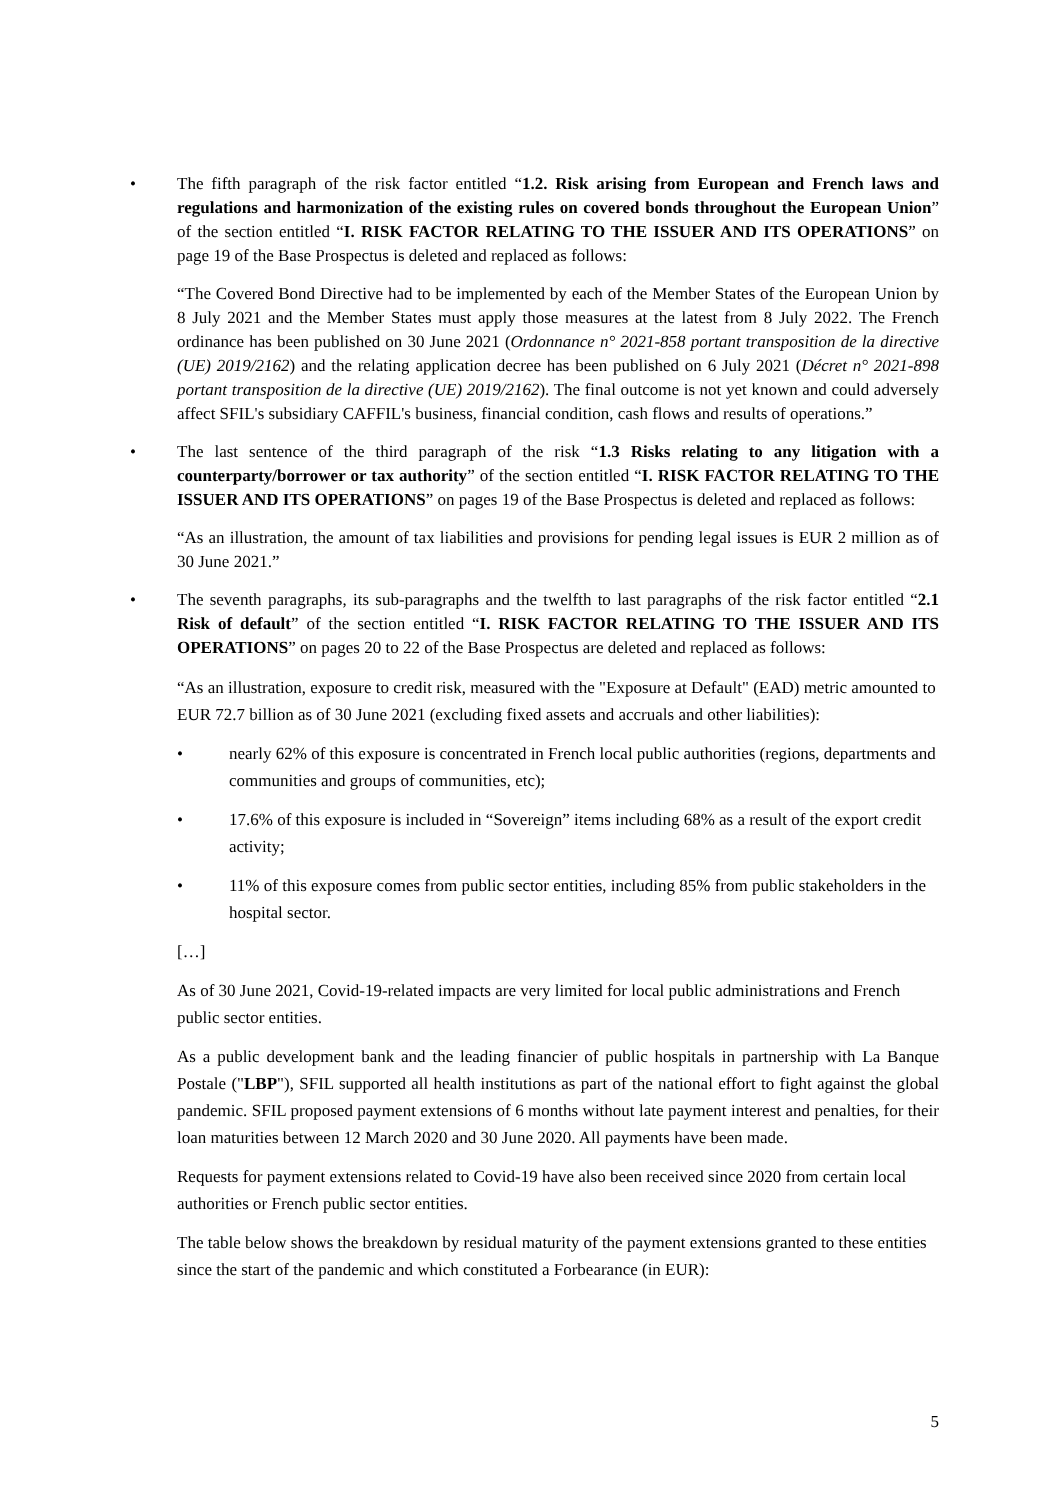• The fifth paragraph of the risk factor entitled “1.2. Risk arising from European and French laws and regulations and harmonization of the existing rules on covered bonds throughout the European Union” of the section entitled “I. RISK FACTOR RELATING TO THE ISSUER AND ITS OPERATIONS” on page 19 of the Base Prospectus is deleted and replaced as follows:
“The Covered Bond Directive had to be implemented by each of the Member States of the European Union by 8 July 2021 and the Member States must apply those measures at the latest from 8 July 2022. The French ordinance has been published on 30 June 2021 (Ordonnance n° 2021-858 portant transposition de la directive (UE) 2019/2162) and the relating application decree has been published on 6 July 2021 (Décret n° 2021-898 portant transposition de la directive (UE) 2019/2162). The final outcome is not yet known and could adversely affect SFIL's subsidiary CAFFIL's business, financial condition, cash flows and results of operations.”
• The last sentence of the third paragraph of the risk “1.3 Risks relating to any litigation with a counterparty/borrower or tax authority” of the section entitled “I. RISK FACTOR RELATING TO THE ISSUER AND ITS OPERATIONS” on pages 19 of the Base Prospectus is deleted and replaced as follows:
“As an illustration, the amount of tax liabilities and provisions for pending legal issues is EUR 2 million as of 30 June 2021.”
• The seventh paragraphs, its sub-paragraphs and the twelfth to last paragraphs of the risk factor entitled “2.1 Risk of default” of the section entitled “I. RISK FACTOR RELATING TO THE ISSUER AND ITS OPERATIONS” on pages 20 to 22 of the Base Prospectus are deleted and replaced as follows:
“As an illustration, exposure to credit risk, measured with the "Exposure at Default" (EAD) metric amounted to EUR 72.7 billion as of 30 June 2021 (excluding fixed assets and accruals and other liabilities):
• nearly 62% of this exposure is concentrated in French local public authorities (regions, departments and communities and groups of communities, etc);
• 17.6% of this exposure is included in “Sovereign” items including 68% as a result of the export credit activity;
• 11% of this exposure comes from public sector entities, including 85% from public stakeholders in the hospital sector.
[…]
As of 30 June 2021, Covid-19-related impacts are very limited for local public administrations and French public sector entities.
As a public development bank and the leading financier of public hospitals in partnership with La Banque Postale ("LBP"), SFIL supported all health institutions as part of the national effort to fight against the global pandemic. SFIL proposed payment extensions of 6 months without late payment interest and penalties, for their loan maturities between 12 March 2020 and 30 June 2020. All payments have been made.
Requests for payment extensions related to Covid-19 have also been received since 2020 from certain local authorities or French public sector entities.
The table below shows the breakdown by residual maturity of the payment extensions granted to these entities since the start of the pandemic and which constituted a Forbearance (in EUR):
5